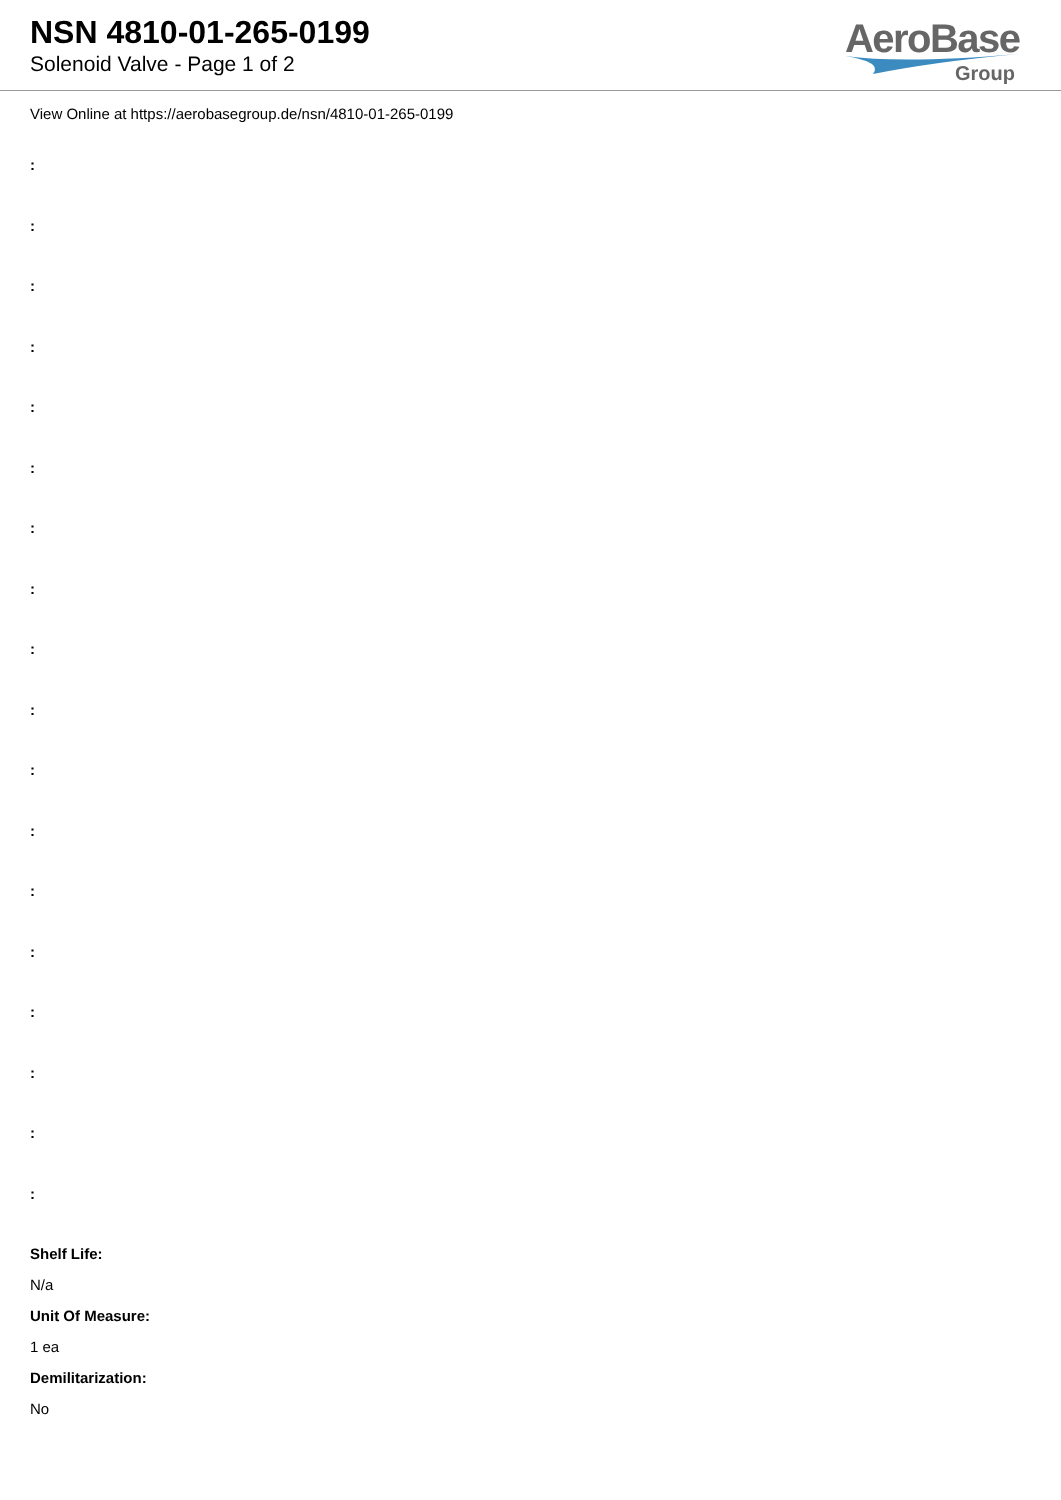NSN 4810-01-265-0199
Solenoid Valve - Page 1 of 2
AeroBase
Group
View Online at https://aerobasegroup.de/nsn/4810-01-265-0199
:
:
:
:
:
:
:
:
:
:
:
:
:
:
:
:
:
:
Shelf Life:
N/a
Unit Of Measure:
1 ea
Demilitarization:
No